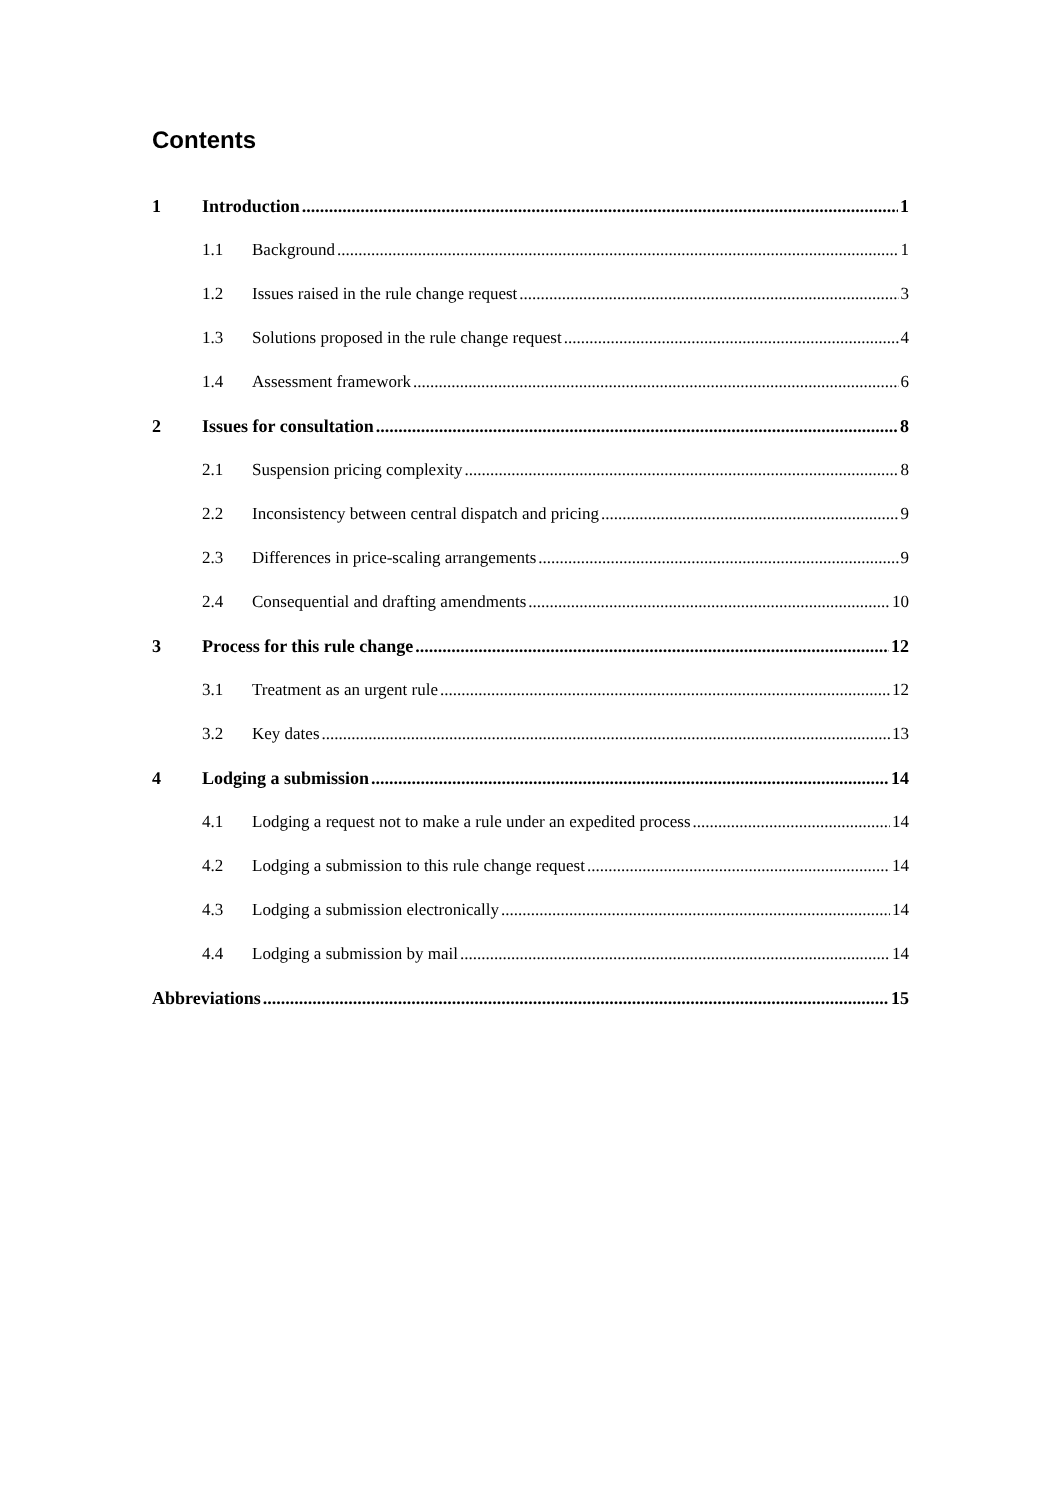Contents
1 Introduction 1
1.1 Background 1
1.2 Issues raised in the rule change request 3
1.3 Solutions proposed in the rule change request 4
1.4 Assessment framework 6
2 Issues for consultation 8
2.1 Suspension pricing complexity 8
2.2 Inconsistency between central dispatch and pricing 9
2.3 Differences in price-scaling arrangements 9
2.4 Consequential and drafting amendments 10
3 Process for this rule change 12
3.1 Treatment as an urgent rule 12
3.2 Key dates 13
4 Lodging a submission 14
4.1 Lodging a request not to make a rule under an expedited process 14
4.2 Lodging a submission to this rule change request 14
4.3 Lodging a submission electronically 14
4.4 Lodging a submission by mail 14
Abbreviations 15